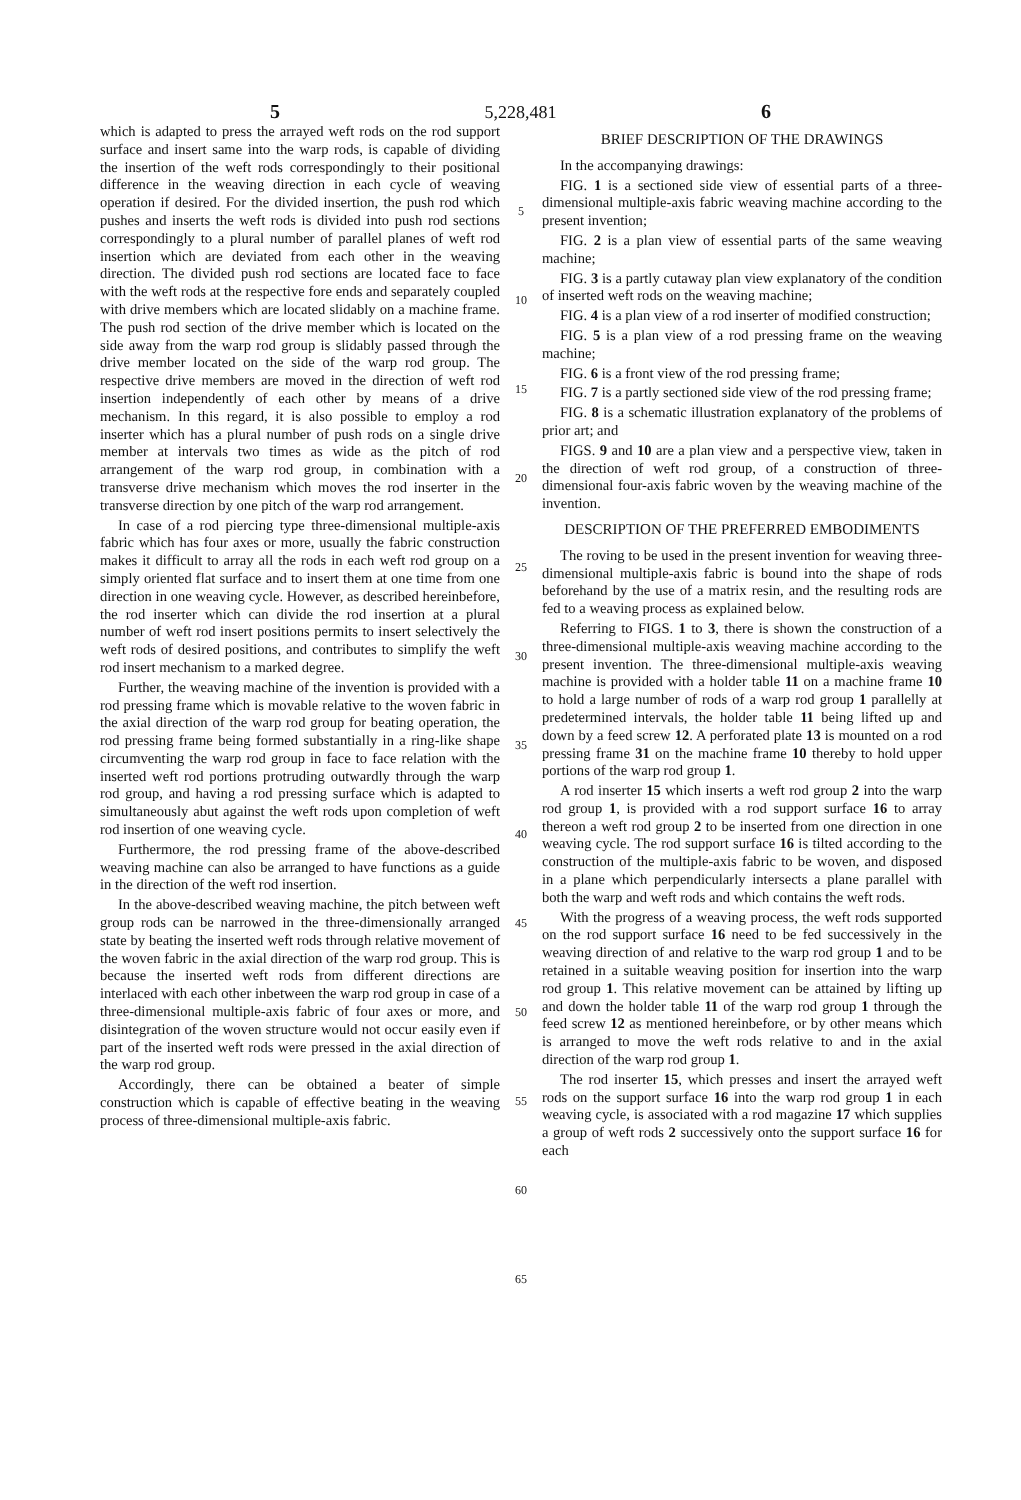5 5,228,481 6
which is adapted to press the arrayed weft rods on the rod support surface and insert same into the warp rods, is capable of dividing the insertion of the weft rods correspondingly to their positional difference in the weaving direction in each cycle of weaving operation if desired. For the divided insertion, the push rod which pushes and inserts the weft rods is divided into push rod sections correspondingly to a plural number of parallel planes of weft rod insertion which are deviated from each other in the weaving direction. The divided push rod sections are located face to face with the weft rods at the respective fore ends and separately coupled with drive members which are located slidably on a machine frame. The push rod section of the drive member which is located on the side away from the warp rod group is slidably passed through the drive member located on the side of the warp rod group. The respective drive members are moved in the direction of weft rod insertion independently of each other by means of a drive mechanism. In this regard, it is also possible to employ a rod inserter which has a plural number of push rods on a single drive member at intervals two times as wide as the pitch of rod arrangement of the warp rod group, in combination with a transverse drive mechanism which moves the rod inserter in the transverse direction by one pitch of the warp rod arrangement.
In case of a rod piercing type three-dimensional multiple-axis fabric which has four axes or more, usually the fabric construction makes it difficult to array all the rods in each weft rod group on a simply oriented flat surface and to insert them at one time from one direction in one weaving cycle. However, as described hereinbefore, the rod inserter which can divide the rod insertion at a plural number of weft rod insert positions permits to insert selectively the weft rods of desired positions, and contributes to simplify the weft rod insert mechanism to a marked degree.
Further, the weaving machine of the invention is provided with a rod pressing frame which is movable relative to the woven fabric in the axial direction of the warp rod group for beating operation, the rod pressing frame being formed substantially in a ring-like shape circumventing the warp rod group in face to face relation with the inserted weft rod portions protruding outwardly through the warp rod group, and having a rod pressing surface which is adapted to simultaneously abut against the weft rods upon completion of weft rod insertion of one weaving cycle.
Furthermore, the rod pressing frame of the above-described weaving machine can also be arranged to have functions as a guide in the direction of the weft rod insertion.
In the above-described weaving machine, the pitch between weft group rods can be narrowed in the three-dimensionally arranged state by beating the inserted weft rods through relative movement of the woven fabric in the axial direction of the warp rod group. This is because the inserted weft rods from different directions are interlaced with each other inbetween the warp rod group in case of a three-dimensional multiple-axis fabric of four axes or more, and disintegration of the woven structure would not occur easily even if part of the inserted weft rods were pressed in the axial direction of the warp rod group.
Accordingly, there can be obtained a beater of simple construction which is capable of effective beating in the weaving process of three-dimensional multiple-axis fabric.
5
10
15
20
25
30
35
40
45
50
55
60
65
BRIEF DESCRIPTION OF THE DRAWINGS
In the accompanying drawings:
FIG. 1 is a sectioned side view of essential parts of a three-dimensional multiple-axis fabric weaving machine according to the present invention;
FIG. 2 is a plan view of essential parts of the same weaving machine;
FIG. 3 is a partly cutaway plan view explanatory of the condition of inserted weft rods on the weaving machine;
FIG. 4 is a plan view of a rod inserter of modified construction;
FIG. 5 is a plan view of a rod pressing frame on the weaving machine;
FIG. 6 is a front view of the rod pressing frame;
FIG. 7 is a partly sectioned side view of the rod pressing frame;
FIG. 8 is a schematic illustration explanatory of the problems of prior art; and
FIGS. 9 and 10 are a plan view and a perspective view, taken in the direction of weft rod group, of a construction of three-dimensional four-axis fabric woven by the weaving machine of the invention.
DESCRIPTION OF THE PREFERRED EMBODIMENTS
The roving to be used in the present invention for weaving three-dimensional multiple-axis fabric is bound into the shape of rods beforehand by the use of a matrix resin, and the resulting rods are fed to a weaving process as explained below.
Referring to FIGS. 1 to 3, there is shown the construction of a three-dimensional multiple-axis weaving machine according to the present invention. The three-dimensional multiple-axis weaving machine is provided with a holder table 11 on a machine frame 10 to hold a large number of rods of a warp rod group 1 parallelly at predetermined intervals, the holder table 11 being lifted up and down by a feed screw 12. A perforated plate 13 is mounted on a rod pressing frame 31 on the machine frame 10 thereby to hold upper portions of the warp rod group 1.
A rod inserter 15 which inserts a weft rod group 2 into the warp rod group 1, is provided with a rod support surface 16 to array thereon a weft rod group 2 to be inserted from one direction in one weaving cycle. The rod support surface 16 is tilted according to the construction of the multiple-axis fabric to be woven, and disposed in a plane which perpendicularly intersects a plane parallel with both the warp and weft rods and which contains the weft rods.
With the progress of a weaving process, the weft rods supported on the rod support surface 16 need to be fed successively in the weaving direction of and relative to the warp rod group 1 and to be retained in a suitable weaving position for insertion into the warp rod group 1. This relative movement can be attained by lifting up and down the holder table 11 of the warp rod group 1 through the feed screw 12 as mentioned hereinbefore, or by other means which is arranged to move the weft rods relative to and in the axial direction of the warp rod group 1.
The rod inserter 15, which presses and insert the arrayed weft rods on the support surface 16 into the warp rod group 1 in each weaving cycle, is associated with a rod magazine 17 which supplies a group of weft rods 2 successively onto the support surface 16 for each